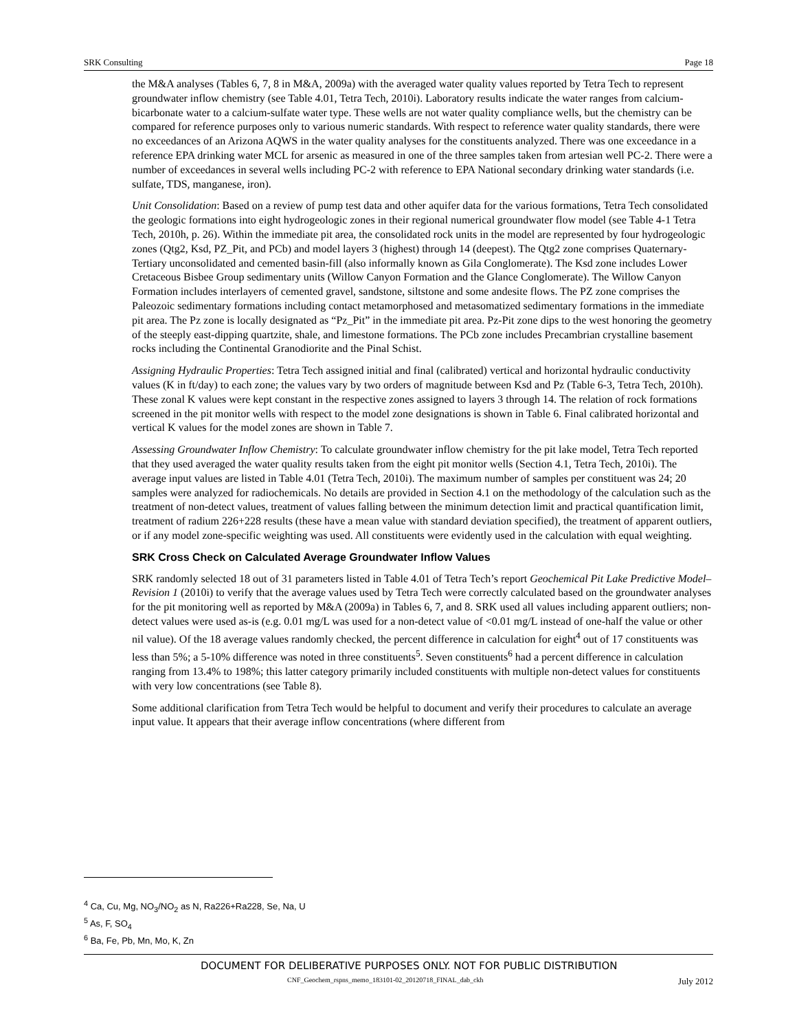SRK Consulting Page 18
the M&A analyses (Tables 6, 7, 8 in M&A, 2009a) with the averaged water quality values reported by Tetra Tech to represent groundwater inflow chemistry (see Table 4.01, Tetra Tech, 2010i). Laboratory results indicate the water ranges from calcium-bicarbonate water to a calcium-sulfate water type. These wells are not water quality compliance wells, but the chemistry can be compared for reference purposes only to various numeric standards. With respect to reference water quality standards, there were no exceedances of an Arizona AQWS in the water quality analyses for the constituents analyzed. There was one exceedance in a reference EPA drinking water MCL for arsenic as measured in one of the three samples taken from artesian well PC-2. There were a number of exceedances in several wells including PC-2 with reference to EPA National secondary drinking water standards (i.e. sulfate, TDS, manganese, iron).
Unit Consolidation: Based on a review of pump test data and other aquifer data for the various formations, Tetra Tech consolidated the geologic formations into eight hydrogeologic zones in their regional numerical groundwater flow model (see Table 4-1 Tetra Tech, 2010h, p. 26). Within the immediate pit area, the consolidated rock units in the model are represented by four hydrogeologic zones (Qtg2, Ksd, PZ_Pit, and PCb) and model layers 3 (highest) through 14 (deepest). The Qtg2 zone comprises Quaternary-Tertiary unconsolidated and cemented basin-fill (also informally known as Gila Conglomerate). The Ksd zone includes Lower Cretaceous Bisbee Group sedimentary units (Willow Canyon Formation and the Glance Conglomerate). The Willow Canyon Formation includes interlayers of cemented gravel, sandstone, siltstone and some andesite flows. The PZ zone comprises the Paleozoic sedimentary formations including contact metamorphosed and metasomatized sedimentary formations in the immediate pit area. The Pz zone is locally designated as “Pz_Pit” in the immediate pit area. Pz-Pit zone dips to the west honoring the geometry of the steeply east-dipping quartzite, shale, and limestone formations. The PCb zone includes Precambrian crystalline basement rocks including the Continental Granodiorite and the Pinal Schist.
Assigning Hydraulic Properties: Tetra Tech assigned initial and final (calibrated) vertical and horizontal hydraulic conductivity values (K in ft/day) to each zone; the values vary by two orders of magnitude between Ksd and Pz (Table 6-3, Tetra Tech, 2010h). These zonal K values were kept constant in the respective zones assigned to layers 3 through 14. The relation of rock formations screened in the pit monitor wells with respect to the model zone designations is shown in Table 6. Final calibrated horizontal and vertical K values for the model zones are shown in Table 7.
Assessing Groundwater Inflow Chemistry: To calculate groundwater inflow chemistry for the pit lake model, Tetra Tech reported that they used averaged the water quality results taken from the eight pit monitor wells (Section 4.1, Tetra Tech, 2010i). The average input values are listed in Table 4.01 (Tetra Tech, 2010i). The maximum number of samples per constituent was 24; 20 samples were analyzed for radiochemicals. No details are provided in Section 4.1 on the methodology of the calculation such as the treatment of non-detect values, treatment of values falling between the minimum detection limit and practical quantification limit, treatment of radium 226+228 results (these have a mean value with standard deviation specified), the treatment of apparent outliers, or if any model zone-specific weighting was used. All constituents were evidently used in the calculation with equal weighting.
SRK Cross Check on Calculated Average Groundwater Inflow Values
SRK randomly selected 18 out of 31 parameters listed in Table 4.01 of Tetra Tech’s report Geochemical Pit Lake Predictive Model–Revision 1 (2010i) to verify that the average values used by Tetra Tech were correctly calculated based on the groundwater analyses for the pit monitoring well as reported by M&A (2009a) in Tables 6, 7, and 8. SRK used all values including apparent outliers; non-detect values were used as-is (e.g. 0.01 mg/L was used for a non-detect value of <0.01 mg/L instead of one-half the value or other nil value). Of the 18 average values randomly checked, the percent difference in calculation for eight<sup>4</sup> out of 17 constituents was less than 5%; a 5-10% difference was noted in three constituents<sup>5</sup>. Seven constituents<sup>6</sup> had a percent difference in calculation ranging from 13.4% to 198%; this latter category primarily included constituents with multiple non-detect values for constituents with very low concentrations (see Table 8).
Some additional clarification from Tetra Tech would be helpful to document and verify their procedures to calculate an average input value. It appears that their average inflow concentrations (where different from
<sup>4</sup> Ca, Cu, Mg, NO<sub>3</sub>/NO<sub>2</sub> as N, Ra226+Ra228, Se, Na, U
<sup>5</sup> As, F, SO<sub>4</sub>
<sup>6</sup> Ba, Fe, Pb, Mn, Mo, K, Zn
DOCUMENT FOR DELIBERATIVE PURPOSES ONLY. NOT FOR PUBLIC DISTRIBUTION
CNF_Geochem_rspns_memo_183101-02_20120718_FINAL_dab_ckh July 2012